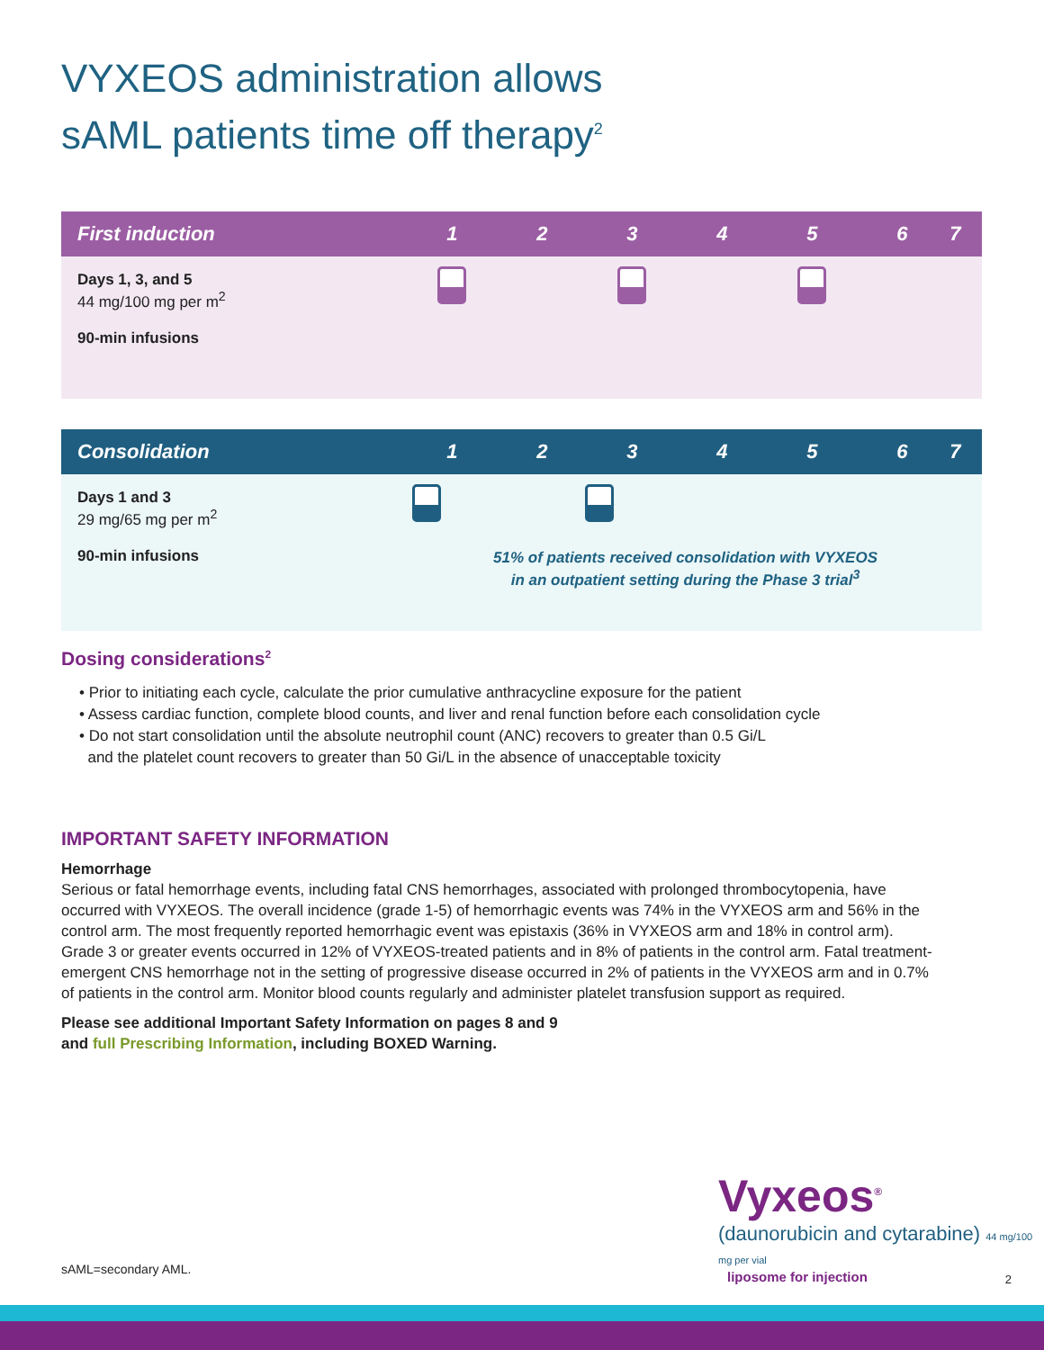VYXEOS administration allows
sAML patients time off therapy<sup>2</sup>
| First induction | | 1 | 2 | 3 | 4 | 5 | 6 | 7 |
| --- | --- | --- | --- | --- | --- | --- | --- | --- |
| Days 1, 3, and 5 44 mg/100 mg per m<sup>2</sup> 90-min infusions | | | | | | | | |
| Consolidation | | 1 | 2 | 3 | 4 | 5 | 6 | 7 |
| Days 1 and 3 29 mg/65 mg per m<sup>2</sup> 90-min infusions | | 51% of patients received consolidation with VYXEOS in an outpatient setting during the Phase 3 trial<sup>3</sup> | | | | | | |
Dosing considerations<sup>2</sup>
• Prior to initiating each cycle, calculate the prior cumulative anthracycline exposure for the patient
• Assess cardiac function, complete blood counts, and liver and renal function before each consolidation cycle
• Do not start consolidation until the absolute neutrophil count (ANC) recovers to greater than 0.5 Gi/L
and the platelet count recovers to greater than 50 Gi/L in the absence of unacceptable toxicity
IMPORTANT SAFETY INFORMATION
Hemorrhage
Serious or fatal hemorrhage events, including fatal CNS hemorrhages, associated with prolonged thrombocytopenia, have occurred with VYXEOS. The overall incidence (grade 1-5) of hemorrhagic events was 74% in the VYXEOS arm and 56% in the control arm. The most frequently reported hemorrhagic event was epistaxis (36% in VYXEOS arm and 18% in control arm). Grade 3 or greater events occurred in 12% of VYXEOS-treated patients and in 8% of patients in the control arm. Fatal treatment-emergent CNS hemorrhage not in the setting of progressive disease occurred in 2% of patients in the VYXEOS arm and in 0.7% of patients in the control arm. Monitor blood counts regularly and administer platelet transfusion support as required.
Please see additional Important Safety Information on pages 8 and 9
and full Prescribing Information, including BOXED Warning.
Vyxeos<sup>®</sup>
(daunorubicin and cytarabine) 44 mg/100 mg per vial
liposome for injection
sAML=secondary AML.
2